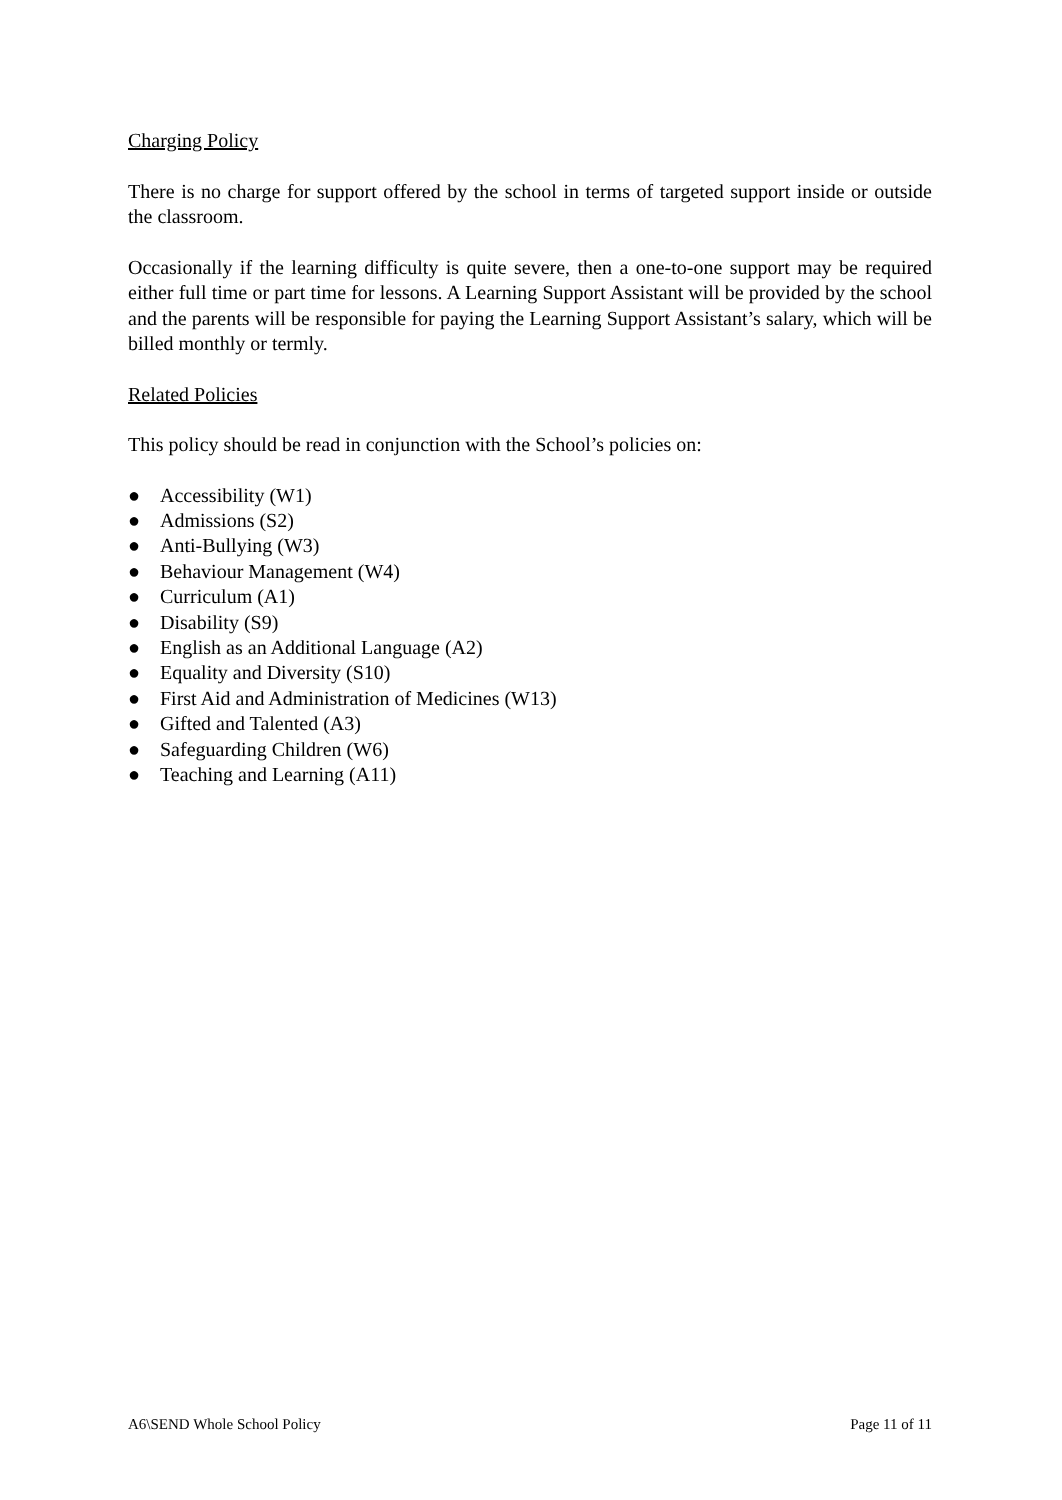Charging Policy
There is no charge for support offered by the school in terms of targeted support inside or outside the classroom.
Occasionally if the learning difficulty is quite severe, then a one-to-one support may be required either full time or part time for lessons. A Learning Support Assistant will be provided by the school and the parents will be responsible for paying the Learning Support Assistant’s salary, which will be billed monthly or termly.
Related Policies
This policy should be read in conjunction with the School’s policies on:
● Accessibility (W1)
● Admissions (S2)
● Anti-Bullying (W3)
● Behaviour Management (W4)
● Curriculum (A1)
● Disability (S9)
● English as an Additional Language (A2)
● Equality and Diversity (S10)
● First Aid and Administration of Medicines (W13)
● Gifted and Talented (A3)
● Safeguarding Children (W6)
● Teaching and Learning (A11)
A6\SEND Whole School Policy Page 11 of 11